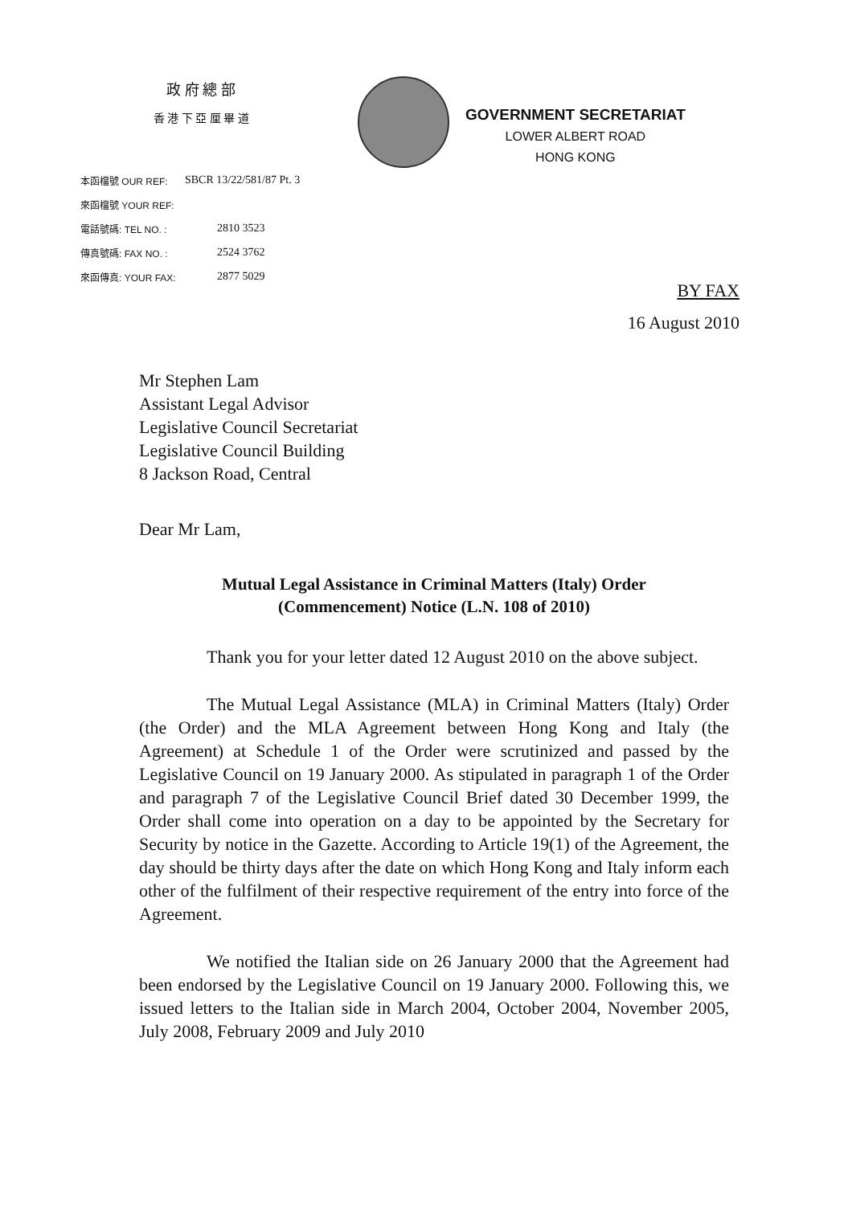政 府 總 部
香 港 下 亞 厘 畢 道
GOVERNMENT SECRETARIAT
LOWER ALBERT ROAD
HONG KONG
本函檔號 OUR REF: SBCR 13/22/581/87 Pt. 3
來函檔號 YOUR REF:
電話號碼: TEL NO. : 2810 3523
傳真號碼: FAX NO. : 2524 3762
來函傳真: YOUR FAX: 2877 5029
BY FAX
16 August 2010
Mr Stephen Lam
Assistant Legal Advisor
Legislative Council Secretariat
Legislative Council Building
8 Jackson Road, Central
Dear Mr Lam,
Mutual Legal Assistance in Criminal Matters (Italy) Order
(Commencement) Notice (L.N. 108 of 2010)
Thank you for your letter dated 12 August 2010 on the above subject.
The Mutual Legal Assistance (MLA) in Criminal Matters (Italy) Order (the Order) and the MLA Agreement between Hong Kong and Italy (the Agreement) at Schedule 1 of the Order were scrutinized and passed by the Legislative Council on 19 January 2000. As stipulated in paragraph 1 of the Order and paragraph 7 of the Legislative Council Brief dated 30 December 1999, the Order shall come into operation on a day to be appointed by the Secretary for Security by notice in the Gazette. According to Article 19(1) of the Agreement, the day should be thirty days after the date on which Hong Kong and Italy inform each other of the fulfilment of their respective requirement of the entry into force of the Agreement.
We notified the Italian side on 26 January 2000 that the Agreement had been endorsed by the Legislative Council on 19 January 2000. Following this, we issued letters to the Italian side in March 2004, October 2004, November 2005, July 2008, February 2009 and July 2010